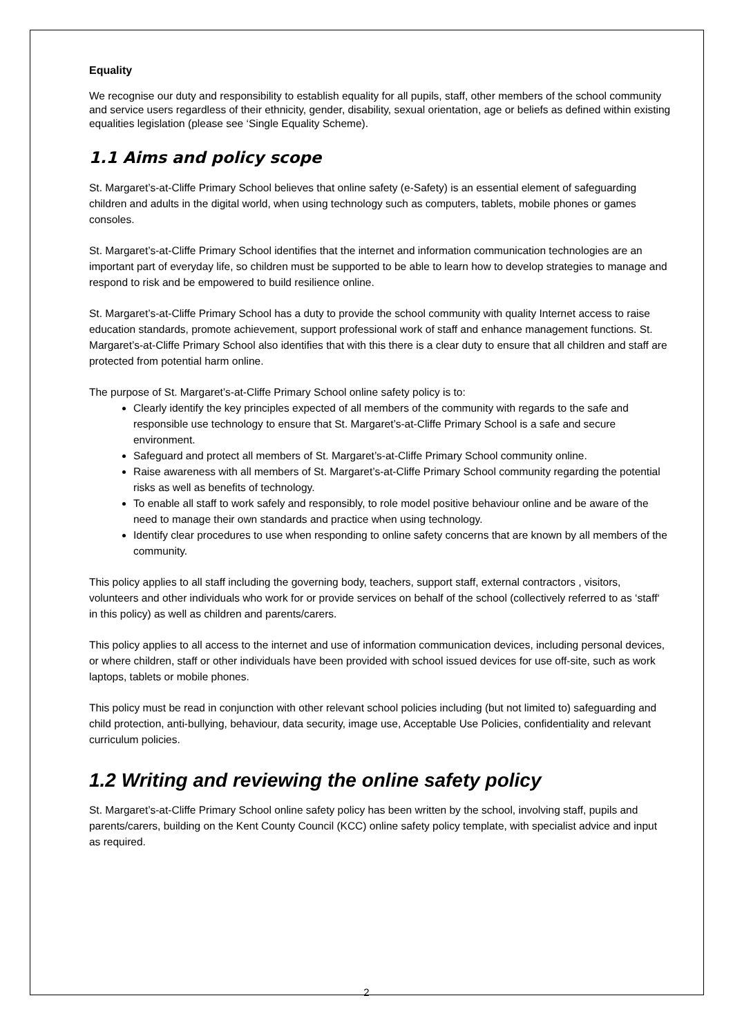Equality
We recognise our duty and responsibility to establish equality for all pupils, staff, other members of the school community and service users regardless of their ethnicity, gender, disability, sexual orientation, age or beliefs as defined within existing equalities legislation (please see ‘Single Equality Scheme).
1.1 Aims and policy scope
St. Margaret’s-at-Cliffe Primary School believes that online safety (e-Safety) is an essential element of safeguarding children and adults in the digital world, when using technology such as computers, tablets, mobile phones or games consoles.
St. Margaret’s-at-Cliffe Primary School identifies that the internet and information communication technologies are an important part of everyday life, so children must be supported to be able to learn how to develop strategies to manage and respond to risk and be empowered to build resilience online.
St. Margaret’s-at-Cliffe Primary School has a duty to provide the school community with quality Internet access to raise education standards, promote achievement, support professional work of staff and enhance management functions. St. Margaret’s-at-Cliffe Primary School also identifies that with this there is a clear duty to ensure that all children and staff are protected from potential harm online.
The purpose of St. Margaret’s-at-Cliffe Primary School online safety policy is to:
Clearly identify the key principles expected of all members of the community with regards to the safe and responsible use technology to ensure that St. Margaret’s-at-Cliffe Primary School is a safe and secure environment.
Safeguard and protect all members of St. Margaret’s-at-Cliffe Primary School community online.
Raise awareness with all members of St. Margaret’s-at-Cliffe Primary School community regarding the potential risks as well as benefits of technology.
To enable all staff to work safely and responsibly, to role model positive behaviour online and be aware of the need to manage their own standards and practice when using technology.
Identify clear procedures to use when responding to online safety concerns that are known by all members of the community.
This policy applies to all staff including the governing body, teachers, support staff, external contractors , visitors, volunteers and other individuals who work for or provide services on behalf of the school (collectively referred to as ‘staff‘ in this policy) as well as children and parents/carers.
This policy applies to all access to the internet and use of information communication devices, including personal devices, or where children, staff or other individuals have been provided with school issued devices for use off-site, such as work laptops, tablets or mobile phones.
This policy must be read in conjunction with other relevant school policies including (but not limited to) safeguarding and child protection, anti-bullying, behaviour, data security, image use, Acceptable Use Policies, confidentiality and relevant curriculum policies.
1.2 Writing and reviewing the online safety policy
St. Margaret’s-at-Cliffe Primary School online safety policy has been written by the school, involving staff, pupils and parents/carers, building on the Kent County Council (KCC) online safety policy template, with specialist advice and input as required.
2